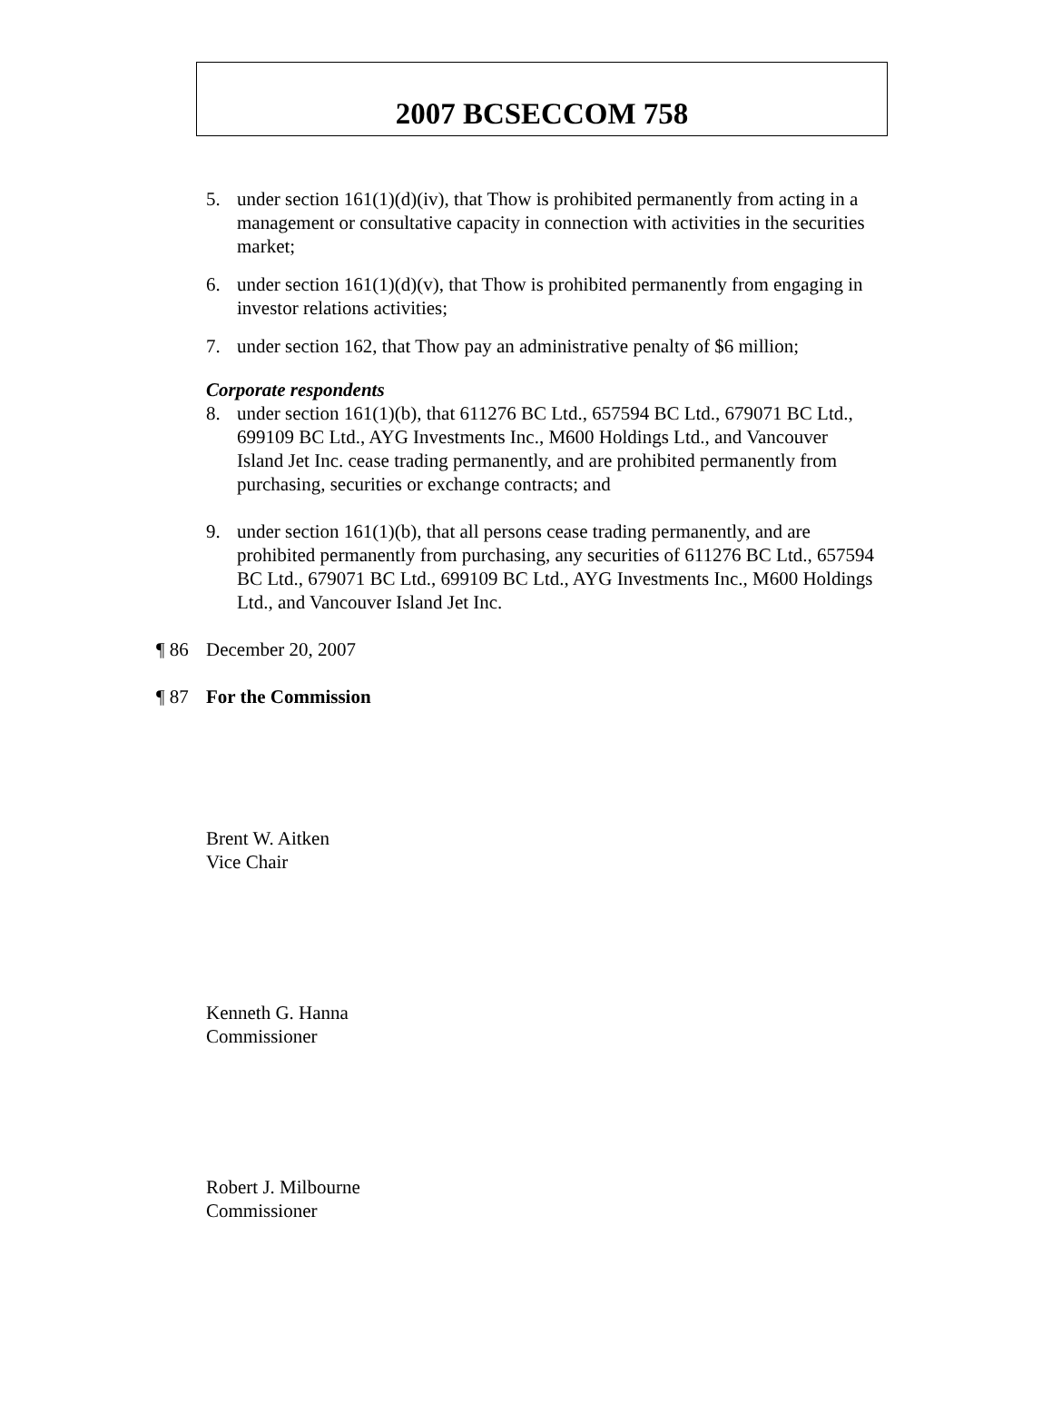2007 BCSECCOM 758
5. under section 161(1)(d)(iv), that Thow is prohibited permanently from acting in a management or consultative capacity in connection with activities in the securities market;
6. under section 161(1)(d)(v), that Thow is prohibited permanently from engaging in investor relations activities;
7. under section 162, that Thow pay an administrative penalty of $6 million;
Corporate respondents
8. under section 161(1)(b), that 611276 BC Ltd., 657594 BC Ltd., 679071 BC Ltd., 699109 BC Ltd., AYG Investments Inc., M600 Holdings Ltd., and Vancouver Island Jet Inc. cease trading permanently, and are prohibited permanently from purchasing, securities or exchange contracts; and
9. under section 161(1)(b), that all persons cease trading permanently, and are prohibited permanently from purchasing, any securities of 611276 BC Ltd., 657594 BC Ltd., 679071 BC Ltd., 699109 BC Ltd., AYG Investments Inc., M600 Holdings Ltd., and Vancouver Island Jet Inc.
¶ 86 December 20, 2007
¶ 87 For the Commission
Brent W. Aitken
Vice Chair
Kenneth G. Hanna
Commissioner
Robert J. Milbourne
Commissioner